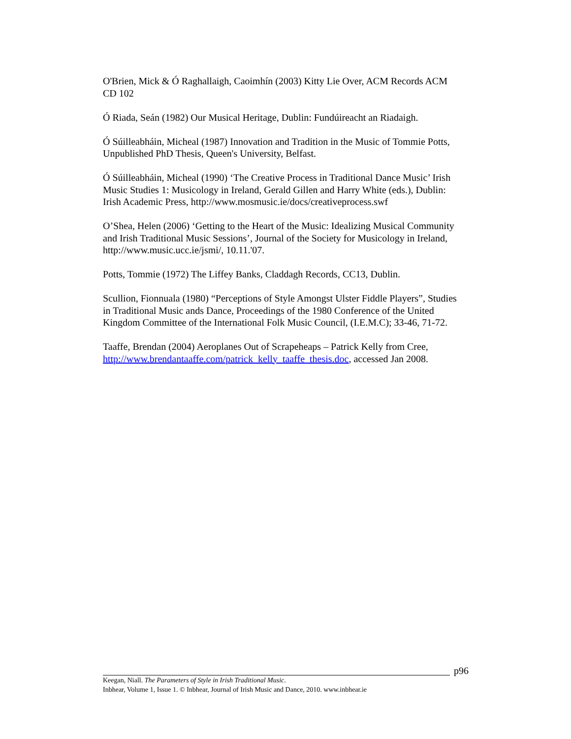O'Brien, Mick & Ó Raghallaigh, Caoimhín (2003) Kitty Lie Over, ACM Records ACM CD 102
Ó Riada, Seán (1982) Our Musical Heritage, Dublin: Fundúireacht an Riadaigh.
Ó Súilleabháin, Micheal (1987) Innovation and Tradition in the Music of Tommie Potts, Unpublished PhD Thesis, Queen's University, Belfast.
Ó Súilleabháin, Micheal (1990) ‘The Creative Process in Traditional Dance Music’ Irish Music Studies 1: Musicology in Ireland, Gerald Gillen and Harry White (eds.), Dublin: Irish Academic Press, http://www.mosmusic.ie/docs/creativeprocess.swf
O’Shea, Helen (2006) ‘Getting to the Heart of the Music: Idealizing Musical Community and Irish Traditional Music Sessions’, Journal of the Society for Musicology in Ireland, http://www.music.ucc.ie/jsmi/, 10.11.'07.
Potts, Tommie (1972) The Liffey Banks, Claddagh Records, CC13, Dublin.
Scullion, Fionnuala (1980) “Perceptions of Style Amongst Ulster Fiddle Players”, Studies in Traditional Music ands Dance, Proceedings of the 1980 Conference of the United Kingdom Committee of the International Folk Music Council, (I.E.M.C); 33-46, 71-72.
Taaffe, Brendan (2004) Aeroplanes Out of Scrapeheaps – Patrick Kelly from Cree, http://www.brendantaaffe.com/patrick_kelly_taaffe_thesis.doc, accessed Jan 2008.
p96
Keegan, Niall. The Parameters of Style in Irish Traditional Music.
Inbhear, Volume 1, Issue 1. © Inbhear, Journal of Irish Music and Dance, 2010. www.inbhear.ie